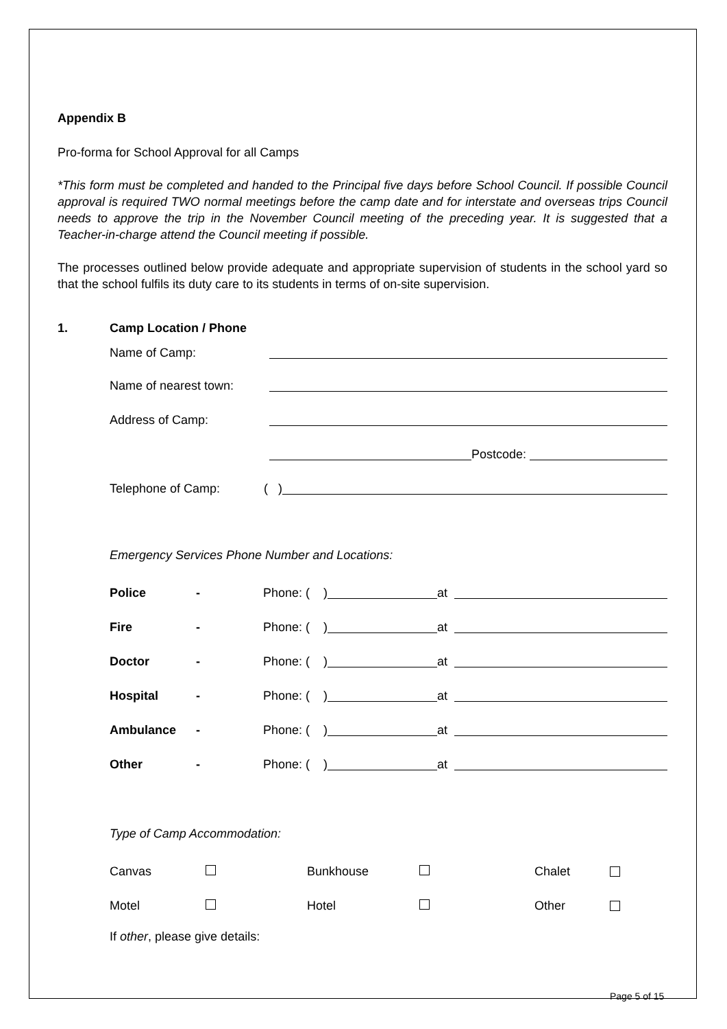Appendix B
Pro-forma for School Approval for all Camps
*This form must be completed and handed to the Principal five days before School Council. If possible Council approval is required TWO normal meetings before the camp date and for interstate and overseas trips Council needs to approve the trip in the November Council meeting of the preceding year. It is suggested that a Teacher-in-charge attend the Council meeting if possible.
The processes outlined below provide adequate and appropriate supervision of students in the school yard so that the school fulfils its duty care to its students in terms of on-site supervision.
1. Camp Location / Phone
Name of Camp:
Name of nearest town:
Address of Camp:
Postcode:
Telephone of Camp: ( )
Emergency Services Phone Number and Locations:
Police - Phone: ( ) at
Fire - Phone: ( ) at
Doctor - Phone: ( ) at
Hospital - Phone: ( ) at
Ambulance - Phone: ( ) at
Other - Phone: ( ) at
Type of Camp Accommodation:
Canvas Bunkhouse Chalet
Motel Hotel Other
If other, please give details:
Page 5 of 15